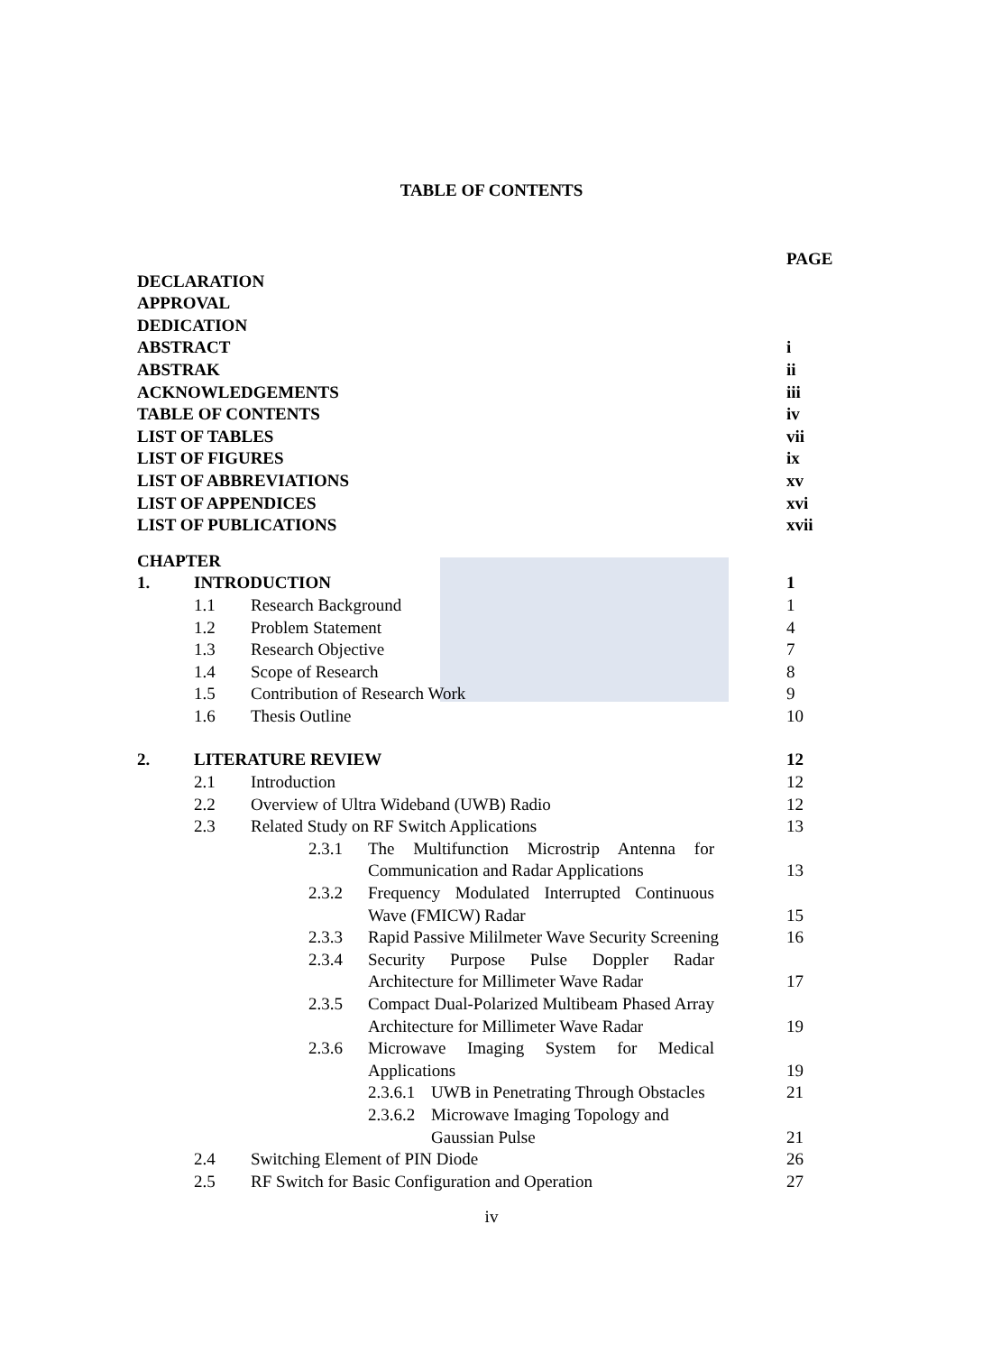TABLE OF CONTENTS
PAGE
DECLARATION
APPROVAL
DEDICATION
ABSTRACT i
ABSTRAK ii
ACKNOWLEDGEMENTS iii
TABLE OF CONTENTS iv
LIST OF TABLES vii
LIST OF FIGURES ix
LIST OF ABBREVIATIONS xv
LIST OF APPENDICES xvi
LIST OF PUBLICATIONS xvii
CHAPTER
1. INTRODUCTION 1
1.1 Research Background 1
1.2 Problem Statement 4
1.3 Research Objective 7
1.4 Scope of Research 8
1.5 Contribution of Research Work 9
1.6 Thesis Outline 10
2. LITERATURE REVIEW 12
2.1 Introduction 12
2.2 Overview of Ultra Wideband (UWB) Radio 12
2.3 Related Study on RF Switch Applications 13
2.3.1 The Multifunction Microstrip Antenna for Communication and Radar Applications 13
2.3.2 Frequency Modulated Interrupted Continuous Wave (FMICW) Radar 15
2.3.3 Rapid Passive Mililmeter Wave Security Screening 16
2.3.4 Security Purpose Pulse Doppler Radar Architecture for Millimeter Wave Radar 17
2.3.5 Compact Dual-Polarized Multibeam Phased Array Architecture for Millimeter Wave Radar 19
2.3.6 Microwave Imaging System for Medical Applications 19
2.3.6.1 UWB in Penetrating Through Obstacles 21
2.3.6.2 Microwave Imaging Topology and
Gaussian Pulse 21
2.4 Switching Element of PIN Diode 26
2.5 RF Switch for Basic Configuration and Operation 27
iv